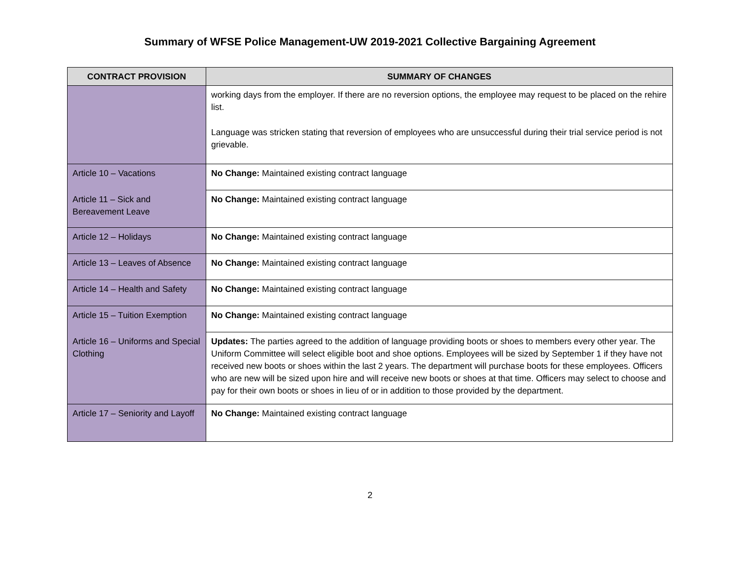Summary of WFSE Police Management-UW 2019-2021 Collective Bargaining Agreement
| CONTRACT PROVISION | SUMMARY OF CHANGES |
| --- | --- |
| | working days from the employer. If there are no reversion options, the employee may request to be placed on the rehire list. Language was stricken stating that reversion of employees who are unsuccessful during their trial service period is not grievable. |
| Article 10 – Vacations | No Change: Maintained existing contract language |
| Article 11 – Sick and Bereavement Leave | No Change: Maintained existing contract language |
| Article 12 – Holidays | No Change: Maintained existing contract language |
| Article 13 – Leaves of Absence | No Change: Maintained existing contract language |
| Article 14 – Health and Safety | No Change: Maintained existing contract language |
| Article 15 – Tuition Exemption | No Change: Maintained existing contract language |
| Article 16 – Uniforms and Special Clothing | Updates: The parties agreed to the addition of language providing boots or shoes to members every other year. The Uniform Committee will select eligible boot and shoe options. Employees will be sized by September 1 if they have not received new boots or shoes within the last 2 years. The department will purchase boots for these employees. Officers who are new will be sized upon hire and will receive new boots or shoes at that time. Officers may select to choose and pay for their own boots or shoes in lieu of or in addition to those provided by the department. |
| Article 17 – Seniority and Layoff | No Change: Maintained existing contract language |
2